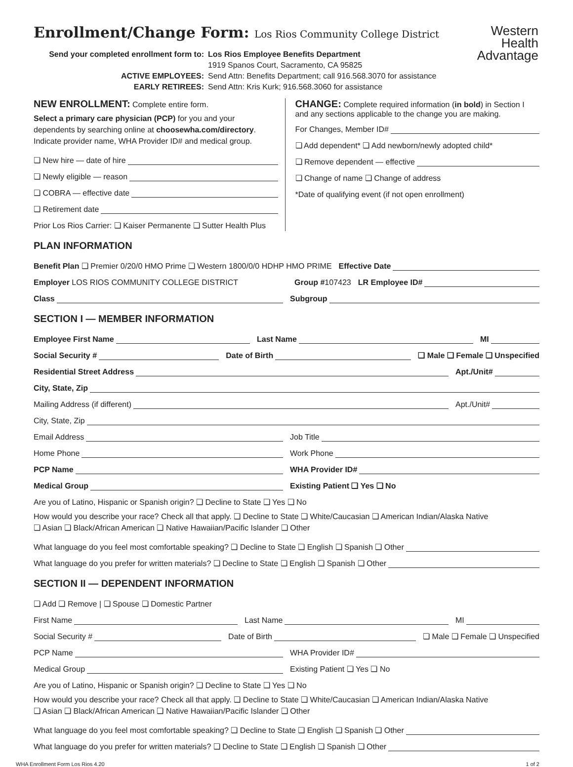Western
Health
Advantage
Enrollment/Change Form: Los Rios Community College District
Send your completed enrollment form to: Los Rios Employee Benefits Department 1919 Spanos Court, Sacramento, CA 95825 ACTIVE EMPLOYEES: Send Attn: Benefits Department; call 916.568.3070 for assistance EARLY RETIREES: Send Attn: Kris Kurk; 916.568.3060 for assistance
NEW ENROLLMENT: Complete entire form.
Select a primary care physician (PCP) for you and your dependents by searching online at choosewha.com/directory. Indicate provider name, WHA Provider ID# and medical group.
❏ New hire — date of hire
❏ Newly eligible — reason
❏ COBRA — effective date
❏ Retirement date
Prior Los Rios Carrier: ❏ Kaiser Permanente ❏ Sutter Health Plus
CHANGE: Complete required information (in bold) in Section I and any sections applicable to the change you are making.
For Changes, Member ID#
❏ Add dependent* ❏ Add newborn/newly adopted child*
❏ Remove dependent — effective
❏ Change of name ❏ Change of address
*Date of qualifying event (if not open enrollment)
PLAN INFORMATION
Benefit Plan ❏ Premier 0/20/0 HMO Prime ❏ Western 1800/0/0 HDHP HMO PRIME Effective Date
Employer LOS RIOS COMMUNITY COLLEGE DISTRICT Group #107423 LR Employee ID#
Class Subgroup
SECTION I — MEMBER INFORMATION
Employee First Name Last Name MI
Social Security # Date of Birth ❏ Male ❏ Female ❏ Unspecified
Residential Street Address Apt./Unit#
City, State, Zip
Mailing Address (if different) Apt./Unit#
City, State, Zip
Email Address Job Title
Home Phone Work Phone
PCP Name WHA Provider ID#
Medical Group Existing Patient ❏ Yes ❏ No
Are you of Latino, Hispanic or Spanish origin? ❏ Decline to State ❏ Yes ❏ No
How would you describe your race? Check all that apply. ❏ Decline to State ❏ White/Caucasian ❏ American Indian/Alaska Native
❏ Asian ❏ Black/African American ❏ Native Hawaiian/Pacific Islander ❏ Other
What language do you feel most comfortable speaking? ❏ Decline to State ❏ English ❏ Spanish ❏ Other
What language do you prefer for written materials? ❏ Decline to State ❏ English ❏ Spanish ❏ Other
SECTION II — DEPENDENT INFORMATION
❏ Add ❏ Remove | ❏ Spouse ❏ Domestic Partner
First Name Last Name MI
Social Security # Date of Birth ❏ Male ❏ Female ❏ Unspecified
PCP Name WHA Provider ID#
Medical Group Existing Patient ❏ Yes ❏ No
Are you of Latino, Hispanic or Spanish origin? ❏ Decline to State ❏ Yes ❏ No
How would you describe your race? Check all that apply. ❏ Decline to State ❏ White/Caucasian ❏ American Indian/Alaska Native
❏ Asian ❏ Black/African American ❏ Native Hawaiian/Pacific Islander ❏ Other
What language do you feel most comfortable speaking? ❏ Decline to State ❏ English ❏ Spanish ❏ Other
What language do you prefer for written materials? ❏ Decline to State ❏ English ❏ Spanish ❏ Other
WHA Enrollment Form Los Rios 4.20 1 of 2